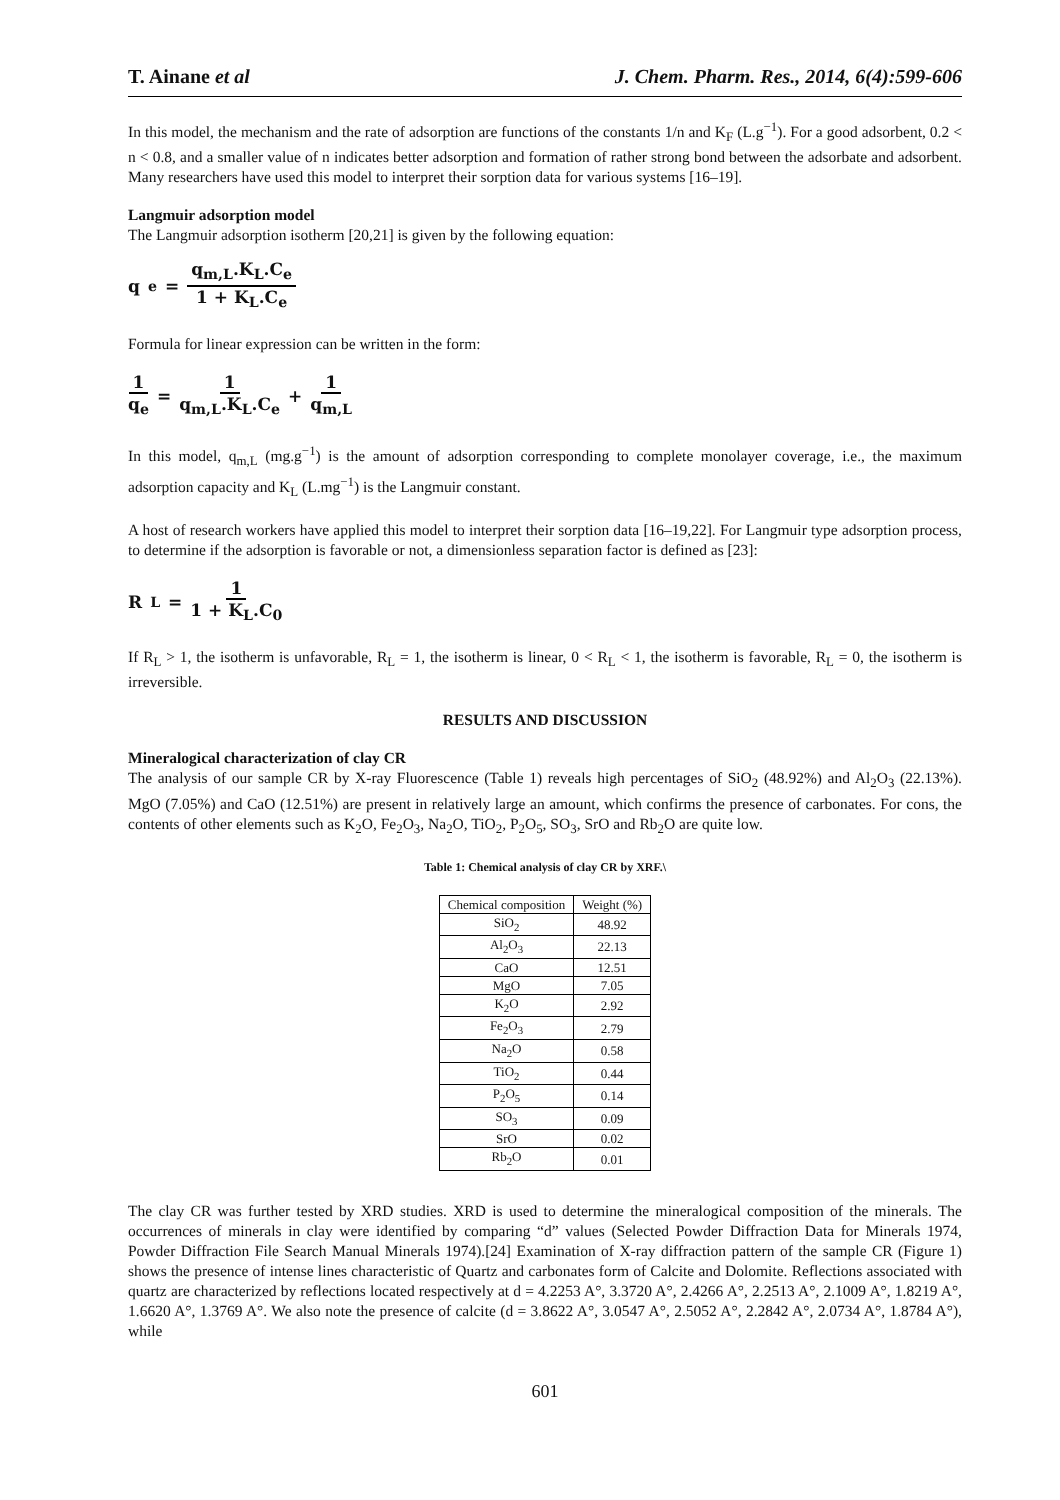T. Ainane et al J. Chem. Pharm. Res., 2014, 6(4):599-606
In this model, the mechanism and the rate of adsorption are functions of the constants 1/n and K<sub>F</sub> (L.g<sup>−1</sup>). For a good adsorbent, 0.2 < n < 0.8, and a smaller value of n indicates better adsorption and formation of rather strong bond between the adsorbate and adsorbent. Many researchers have used this model to interpret their sorption data for various systems [16–19].
Langmuir adsorption model
The Langmuir adsorption isotherm [20,21] is given by the following equation:
q<sub>e</sub> = q<sub>m,L</sub>.K<sub>L</sub>.C<sub>e</sub> 1 + K<sub>L</sub>.C<sub>e</sub>
Formula for linear expression can be written in the form:
1 q<sub>e</sub> = 1 q<sub>m,L</sub>.K<sub>L</sub>.C<sub>e</sub> + 1 q<sub>m,L</sub>
In this model, q<sub>m,L</sub> (mg.g<sup>−1</sup>) is the amount of adsorption corresponding to complete monolayer coverage, i.e., the maximum adsorption capacity and K<sub>L</sub> (L.mg<sup>−1</sup>) is the Langmuir constant.
A host of research workers have applied this model to interpret their sorption data [16–19,22]. For Langmuir type adsorption process, to determine if the adsorption is favorable or not, a dimensionless separation factor is defined as [23]:
R<sub>L</sub> = 1 1 + K<sub>L</sub>.C<sub>0</sub>
If R<sub>L</sub> > 1, the isotherm is unfavorable, R<sub>L</sub> = 1, the isotherm is linear, 0 < R<sub>L</sub> < 1, the isotherm is favorable, R<sub>L</sub> = 0, the isotherm is irreversible.
RESULTS AND DISCUSSION
Mineralogical characterization of clay CR
The analysis of our sample CR by X-ray Fluorescence (Table 1) reveals high percentages of SiO<sub>2</sub> (48.92%) and Al<sub>2</sub>O<sub>3</sub> (22.13%). MgO (7.05%) and CaO (12.51%) are present in relatively large an amount, which confirms the presence of carbonates. For cons, the contents of other elements such as K<sub>2</sub>O, Fe<sub>2</sub>O<sub>3</sub>, Na<sub>2</sub>O, TiO<sub>2</sub>, P<sub>2</sub>O<sub>5</sub>, SO<sub>3</sub>, SrO and Rb<sub>2</sub>O are quite low.
Table 1: Chemical analysis of clay CR by XRF.\
| Chemical composition | Weight (%) |
| SiO<sub>2</sub> | 48.92 |
| Al<sub>2</sub>O<sub>3</sub> | 22.13 |
| CaO | 12.51 |
| MgO | 7.05 |
| K<sub>2</sub>O | 2.92 |
| Fe<sub>2</sub>O<sub>3</sub> | 2.79 |
| Na<sub>2</sub>O | 0.58 |
| TiO<sub>2</sub> | 0.44 |
| P<sub>2</sub>O<sub>5</sub> | 0.14 |
| SO<sub>3</sub> | 0.09 |
| SrO | 0.02 |
| Rb<sub>2</sub>O | 0.01 |
The clay CR was further tested by XRD studies. XRD is used to determine the mineralogical composition of the minerals. The occurrences of minerals in clay were identified by comparing “d” values (Selected Powder Diffraction Data for Minerals 1974, Powder Diffraction File Search Manual Minerals 1974).[24] Examination of X-ray diffraction pattern of the sample CR (Figure 1) shows the presence of intense lines characteristic of Quartz and carbonates form of Calcite and Dolomite. Reflections associated with quartz are characterized by reflections located respectively at d = 4.2253 A°, 3.3720 A°, 2.4266 A°, 2.2513 A°, 2.1009 A°, 1.8219 A°, 1.6620 A°, 1.3769 A°. We also note the presence of calcite (d = 3.8622 A°, 3.0547 A°, 2.5052 A°, 2.2842 A°, 2.0734 A°, 1.8784 A°), while
601